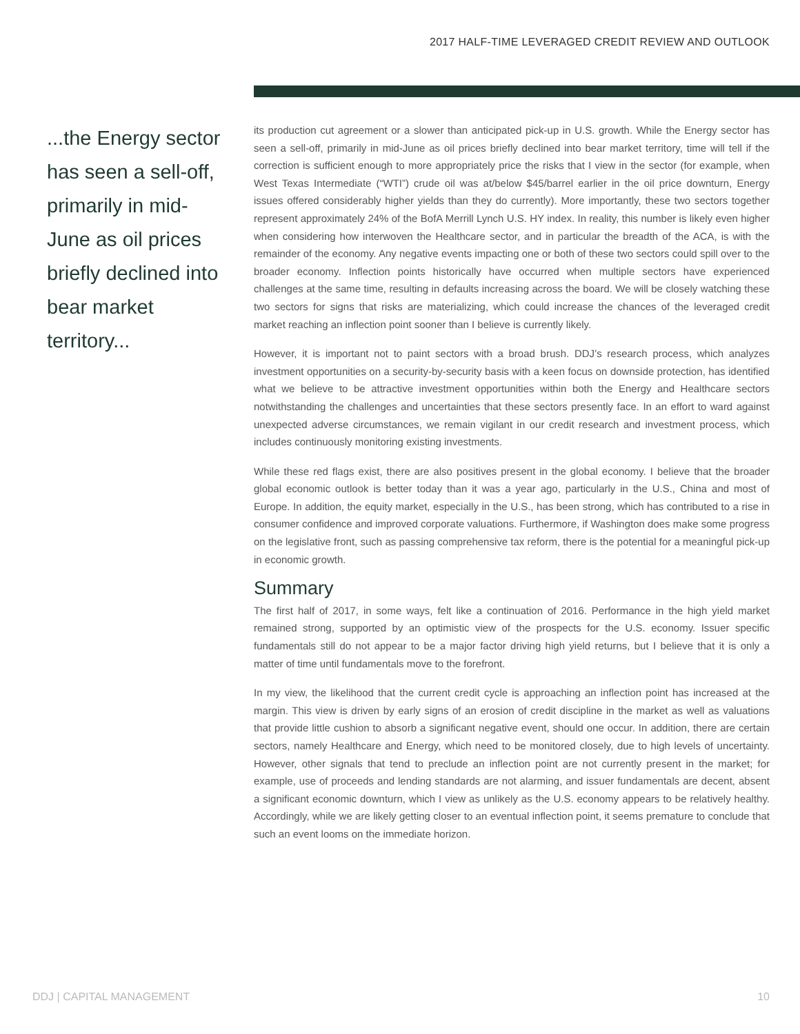2017 HALF-TIME LEVERAGED CREDIT REVIEW AND OUTLOOK
...the Energy sector has seen a sell-off, primarily in mid-June as oil prices briefly declined into bear market territory...
its production cut agreement or a slower than anticipated pick-up in U.S. growth. While the Energy sector has seen a sell-off, primarily in mid-June as oil prices briefly declined into bear market territory, time will tell if the correction is sufficient enough to more appropriately price the risks that I view in the sector (for example, when West Texas Intermediate (“WTI”) crude oil was at/below $45/barrel earlier in the oil price downturn, Energy issues offered considerably higher yields than they do currently). More importantly, these two sectors together represent approximately 24% of the BofA Merrill Lynch U.S. HY index. In reality, this number is likely even higher when considering how interwoven the Healthcare sector, and in particular the breadth of the ACA, is with the remainder of the economy. Any negative events impacting one or both of these two sectors could spill over to the broader economy. Inflection points historically have occurred when multiple sectors have experienced challenges at the same time, resulting in defaults increasing across the board. We will be closely watching these two sectors for signs that risks are materializing, which could increase the chances of the leveraged credit market reaching an inflection point sooner than I believe is currently likely.
However, it is important not to paint sectors with a broad brush. DDJ’s research process, which analyzes investment opportunities on a security-by-security basis with a keen focus on downside protection, has identified what we believe to be attractive investment opportunities within both the Energy and Healthcare sectors notwithstanding the challenges and uncertainties that these sectors presently face. In an effort to ward against unexpected adverse circumstances, we remain vigilant in our credit research and investment process, which includes continuously monitoring existing investments.
While these red flags exist, there are also positives present in the global economy. I believe that the broader global economic outlook is better today than it was a year ago, particularly in the U.S., China and most of Europe. In addition, the equity market, especially in the U.S., has been strong, which has contributed to a rise in consumer confidence and improved corporate valuations. Furthermore, if Washington does make some progress on the legislative front, such as passing comprehensive tax reform, there is the potential for a meaningful pick-up in economic growth.
Summary
The first half of 2017, in some ways, felt like a continuation of 2016. Performance in the high yield market remained strong, supported by an optimistic view of the prospects for the U.S. economy. Issuer specific fundamentals still do not appear to be a major factor driving high yield returns, but I believe that it is only a matter of time until fundamentals move to the forefront.
In my view, the likelihood that the current credit cycle is approaching an inflection point has increased at the margin. This view is driven by early signs of an erosion of credit discipline in the market as well as valuations that provide little cushion to absorb a significant negative event, should one occur. In addition, there are certain sectors, namely Healthcare and Energy, which need to be monitored closely, due to high levels of uncertainty. However, other signals that tend to preclude an inflection point are not currently present in the market; for example, use of proceeds and lending standards are not alarming, and issuer fundamentals are decent, absent a significant economic downturn, which I view as unlikely as the U.S. economy appears to be relatively healthy. Accordingly, while we are likely getting closer to an eventual inflection point, it seems premature to conclude that such an event looms on the immediate horizon.
DDJ | CAPITAL MANAGEMENT 10